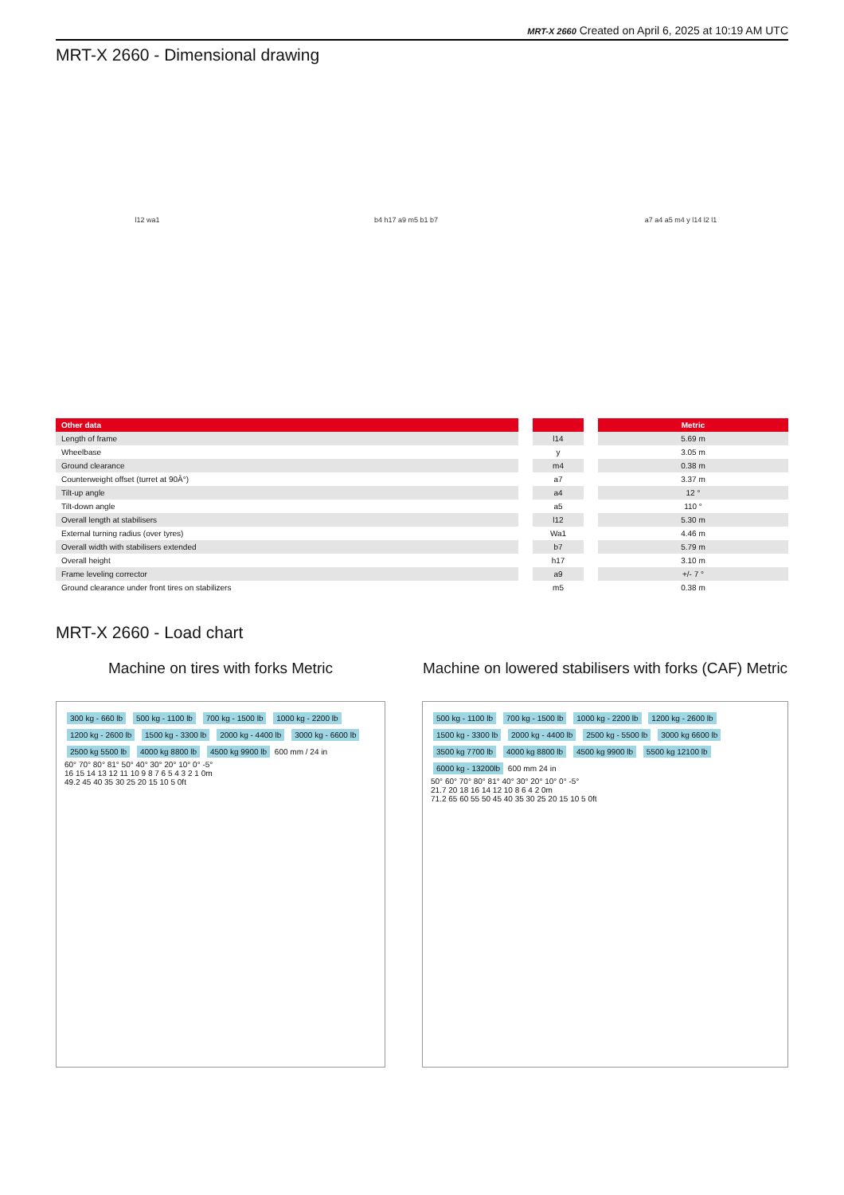MRT-X 2660 Created on April 6, 2025 at 10:19 AM UTC
MRT-X 2660 - Dimensional drawing
l12 wa1 b4 h17 a9 m5 b1 b7 a7 a4 a5 m4 y l14 l2 l1
| Other data | | | | Metric |
| --- | --- | --- | --- | --- |
| Length of frame | | l14 | | 5.69 m |
| Wheelbase | | y | | 3.05 m |
| Ground clearance | | m4 | | 0.38 m |
| Counterweight offset (turret at 90Â°) | | a7 | | 3.37 m |
| Tilt-up angle | | a4 | | 12 ° |
| Tilt-down angle | | a5 | | 110 ° |
| Overall length at stabilisers | | l12 | | 5.30 m |
| External turning radius (over tyres) | | Wa1 | | 4.46 m |
| Overall width with stabilisers extended | | b7 | | 5.79 m |
| Overall height | | h17 | | 3.10 m |
| Frame leveling corrector | | a9 | | +/- 7 ° |
| Ground clearance under front tires on stabilizers | | m5 | | 0.38 m |
MRT-X 2660 - Load chart
Machine on tires with forks Metric
300 kg - 660 lb 500 kg - 1100 lb 700 kg - 1500 lb 1000 kg - 2200 lb 1200 kg - 2600 lb 1500 kg - 3300 lb 2000 kg - 4400 lb 3000 kg - 6600 lb 2500 kg 5500 lb 4000 kg 8800 lb 4500 kg 9900 lb 600 mm / 24 in
60° 70° 80° 81° 50° 40° 30° 20° 10° 0° -5°
16 15 14 13 12 11 10 9 8 7 6 5 4 3 2 1 0m
49.2 45 40 35 30 25 20 15 10 5 0ft
Machine on lowered stabilisers with forks (CAF) Metric
500 kg - 1100 lb 700 kg - 1500 lb 1000 kg - 2200 lb 1200 kg - 2600 lb 1500 kg - 3300 lb 2000 kg - 4400 lb 2500 kg - 5500 lb 3000 kg 6600 lb 3500 kg 7700 lb 4000 kg 8800 lb 4500 kg 9900 lb 5500 kg 12100 lb 6000 kg - 13200lb 600 mm 24 in
50° 60° 70° 80° 81° 40° 30° 20° 10° 0° -5°
21.7 20 18 16 14 12 10 8 6 4 2 0m
71.2 65 60 55 50 45 40 35 30 25 20 15 10 5 0ft